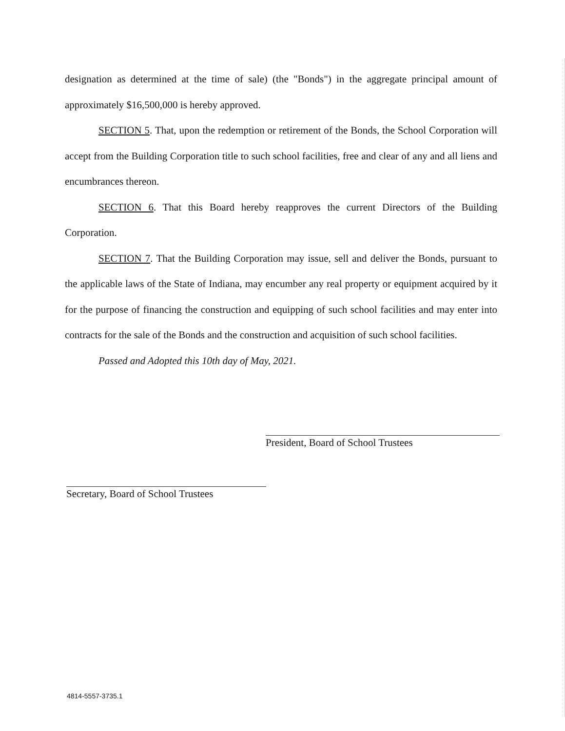designation as determined at the time of sale) (the "Bonds") in the aggregate principal amount of approximately $16,500,000 is hereby approved.
SECTION 5. That, upon the redemption or retirement of the Bonds, the School Corporation will accept from the Building Corporation title to such school facilities, free and clear of any and all liens and encumbrances thereon.
SECTION 6. That this Board hereby reapproves the current Directors of the Building Corporation.
SECTION 7. That the Building Corporation may issue, sell and deliver the Bonds, pursuant to the applicable laws of the State of Indiana, may encumber any real property or equipment acquired by it for the purpose of financing the construction and equipping of such school facilities and may enter into contracts for the sale of the Bonds and the construction and acquisition of such school facilities.
Passed and Adopted this 10th day of May, 2021.
President, Board of School Trustees
Secretary, Board of School Trustees
4814-5557-3735.1